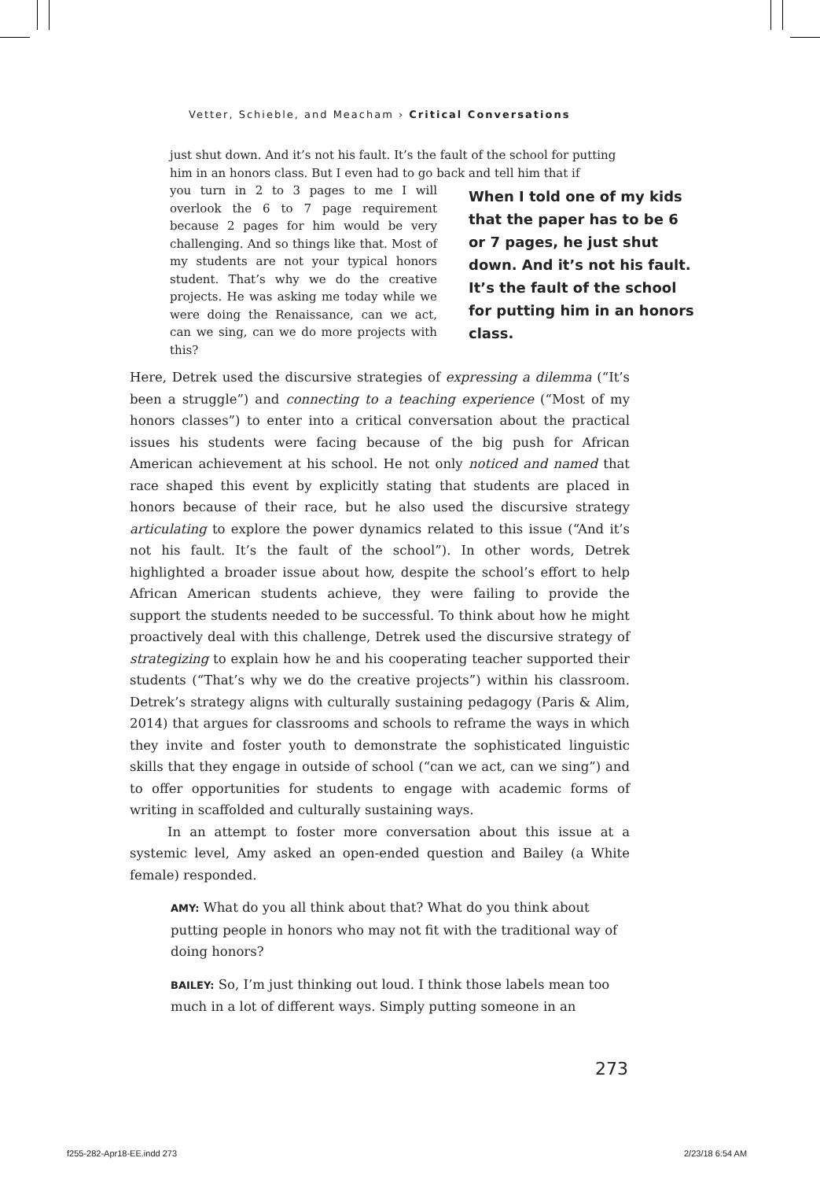Vetter, Schieble, and Meacham › Critical Conversations
just shut down. And it’s not his fault. It’s the fault of the school for putting him in an honors class. But I even had to go back and tell him that if
When I told one of my kids that the paper has to be 6 or 7 pages, he just shut down. And it’s not his fault. It’s the fault of the school for putting him in an honors class.
you turn in 2 to 3 pages to me I will overlook the 6 to 7 page requirement because 2 pages for him would be very challenging. And so things like that. Most of my students are not your typical honors student. That’s why we do the creative projects. He was asking me today while we were doing the Renaissance, can we act, can we sing, can we do more projects with this?
Here, Detrek used the discursive strategies of expressing a dilemma (“It’s been a struggle”) and connecting to a teaching experience (“Most of my honors classes”) to enter into a critical conversation about the practical issues his students were facing because of the big push for African American achievement at his school. He not only noticed and named that race shaped this event by explicitly stating that students are placed in honors because of their race, but he also used the discursive strategy articulating to explore the power dynamics related to this issue (“And it’s not his fault. It’s the fault of the school”). In other words, Detrek highlighted a broader issue about how, despite the school’s effort to help African American students achieve, they were failing to provide the support the students needed to be successful. To think about how he might proactively deal with this challenge, Detrek used the discursive strategy of strategizing to explain how he and his cooperating teacher supported their students (“That’s why we do the creative projects”) within his classroom. Detrek’s strategy aligns with culturally sustaining pedagogy (Paris & Alim, 2014) that argues for classrooms and schools to reframe the ways in which they invite and foster youth to demonstrate the sophisticated linguistic skills that they engage in outside of school (“can we act, can we sing”) and to offer opportunities for students to engage with academic forms of writing in scaffolded and culturally sustaining ways.
In an attempt to foster more conversation about this issue at a systemic level, Amy asked an open-ended question and Bailey (a White female) responded.
AMY: What do you all think about that? What do you think about putting people in honors who may not fit with the traditional way of doing honors?
BAILEY: So, I’m just thinking out loud. I think those labels mean too much in a lot of different ways. Simply putting someone in an
273
f255-282-Apr18-EE.indd 273 2/23/18 6:54 AM